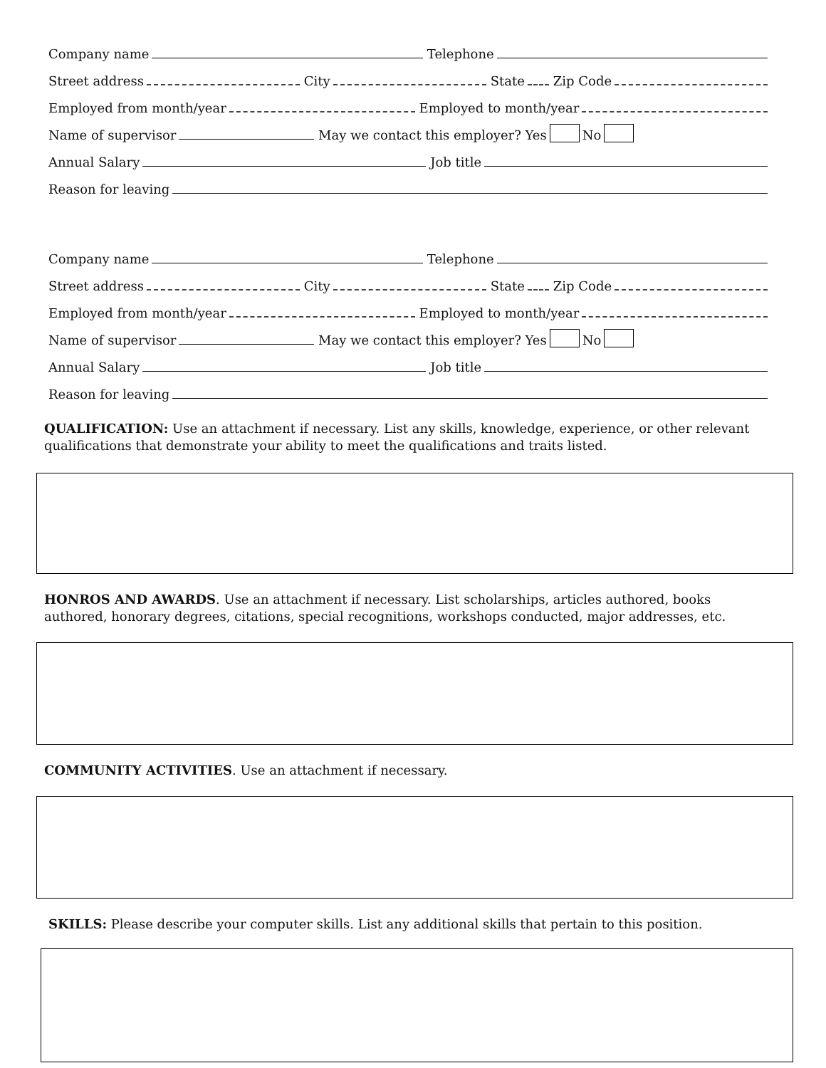Company name Telephone
Street address City State Zip Code
Employed from month/year Employed to month/year
Name of supervisor May we contact this employer? Yes No
Annual Salary Job title
Reason for leaving
Company name Telephone
Street address City State Zip Code
Employed from month/year Employed to month/year
Name of supervisor May we contact this employer? Yes No
Annual Salary Job title
Reason for leaving
QUALIFICATION: Use an attachment if necessary. List any skills, knowledge, experience, or other relevant qualifications that demonstrate your ability to meet the qualifications and traits listed.
HONROS AND AWARDS. Use an attachment if necessary. List scholarships, articles authored, books authored, honorary degrees, citations, special recognitions, workshops conducted, major addresses, etc.
COMMUNITY ACTIVITIES. Use an attachment if necessary.
SKILLS: Please describe your computer skills. List any additional skills that pertain to this position.